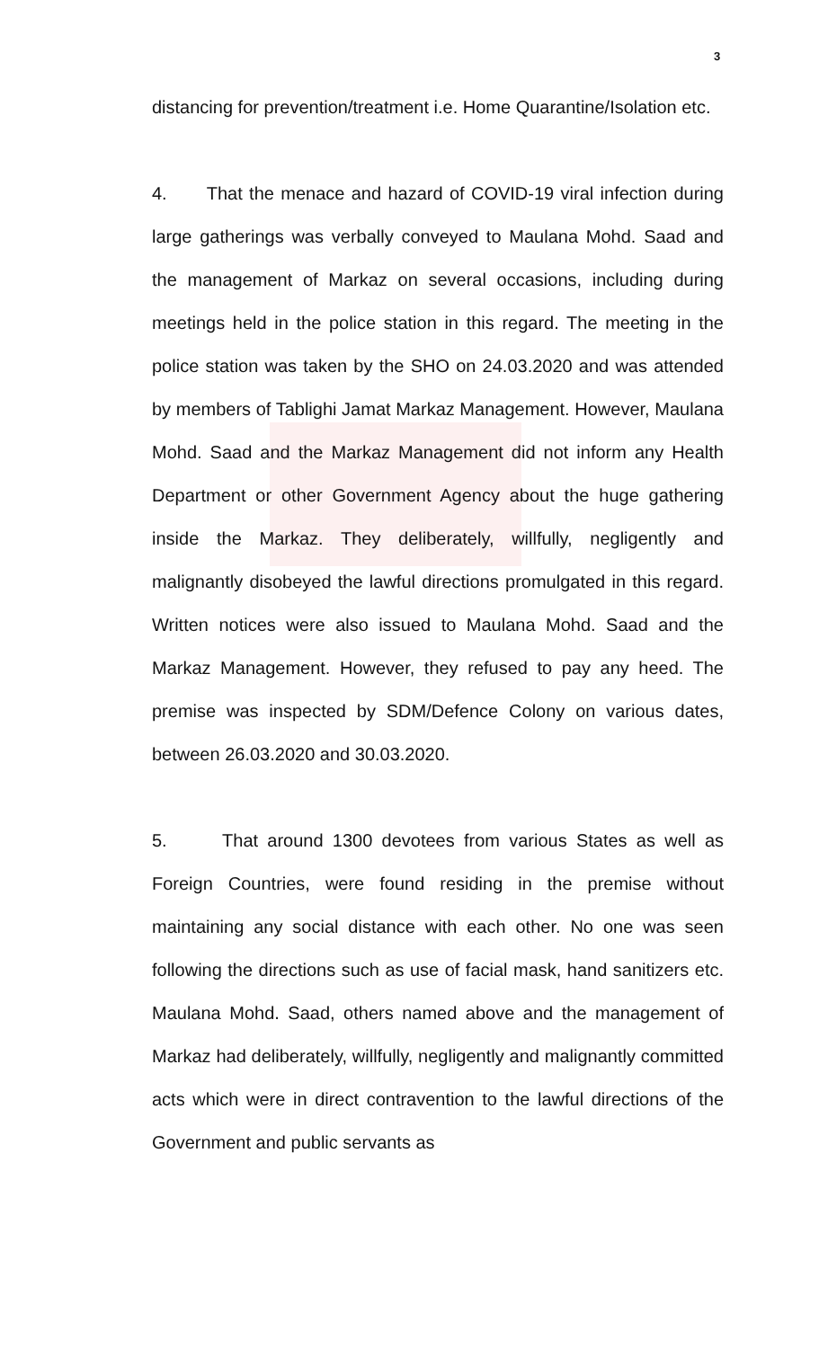3
distancing for prevention/treatment i.e. Home Quarantine/Isolation etc.
4. That the menace and hazard of COVID-19 viral infection during large gatherings was verbally conveyed to Maulana Mohd. Saad and the management of Markaz on several occasions, including during meetings held in the police station in this regard. The meeting in the police station was taken by the SHO on 24.03.2020 and was attended by members of Tablighi Jamat Markaz Management. However, Maulana Mohd. Saad and the Markaz Management did not inform any Health Department or other Government Agency about the huge gathering inside the Markaz. They deliberately, willfully, negligently and malignantly disobeyed the lawful directions promulgated in this regard. Written notices were also issued to Maulana Mohd. Saad and the Markaz Management. However, they refused to pay any heed. The premise was inspected by SDM/Defence Colony on various dates, between 26.03.2020 and 30.03.2020.
5. That around 1300 devotees from various States as well as Foreign Countries, were found residing in the premise without maintaining any social distance with each other. No one was seen following the directions such as use of facial mask, hand sanitizers etc. Maulana Mohd. Saad, others named above and the management of Markaz had deliberately, willfully, negligently and malignantly committed acts which were in direct contravention to the lawful directions of the Government and public servants as